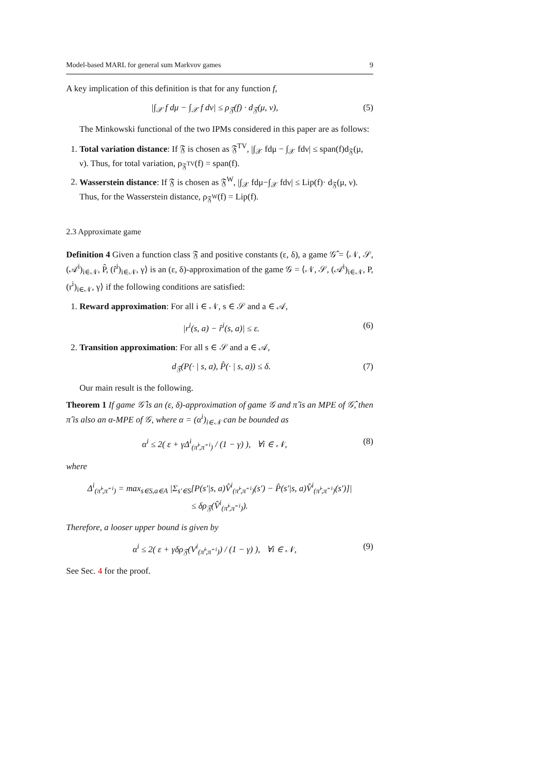Model-based MARL for general sum Markvov games 9
A key implication of this definition is that for any function f,
|∫<sub>𝒳</sub> f dμ − ∫<sub>𝒳</sub> f dν| ≤ ρ<sub>𝔉</sub>(f) · d<sub>𝔉</sub>(μ, ν), (5)
The Minkowski functional of the two IPMs considered in this paper are as follows:
1. Total variation distance: If 𝔉 is chosen as 𝔉<sup>TV</sup>, |∫<sub>𝒳</sub> fdμ − ∫<sub>𝒳</sub> fdν| ≤ span(f)d<sub>𝔉</sub>(μ, ν). Thus, for total variation, ρ<sub>𝔉<sup>TV</sup></sub>(f) = span(f).
2. Wasserstein distance: If 𝔉 is chosen as 𝔉<sup>W</sup>, |∫<sub>𝒳</sub> fdμ−∫<sub>𝒳</sub> fdν| ≤ Lip(f)· d<sub>𝔉</sub>(μ, ν). Thus, for the Wasserstein distance, ρ<sub>𝔉<sup>W</sup></sub>(f) = Lip(f).
2.3 Approximate game
Definition 4 Given a function class 𝔉 and positive constants (ε, δ), a game 𝒢̂ = ⟨𝒩, 𝒮, (𝒜<sup>i</sup>)<sub>i∈𝒩</sub>, P̂, (r̂<sup>i</sup>)<sub>i∈𝒩</sub>, γ⟩ is an (ε, δ)-approximation of the game 𝒢 = ⟨𝒩, 𝒮, (𝒜<sup>i</sup>)<sub>i∈𝒩</sub>, P, (r<sup>i</sup>)<sub>i∈𝒩</sub>, γ⟩ if the following conditions are satisfied:
1. Reward approximation: For all i ∈ 𝒩, s ∈ 𝒮 and a ∈ 𝒜,
|r<sup>i</sup>(s, a) − r̂<sup>i</sup>(s, a)| ≤ ε. (6)
2. Transition approximation: For all s ∈ 𝒮 and a ∈ 𝒜,
d<sub>𝔉</sub>(P(· | s, a), P̂(· | s, a)) ≤ δ. (7)
Our main result is the following.
Theorem 1 If game 𝒢̂ is an (ε, δ)-approximation of game 𝒢 and π̂ is an MPE of 𝒢̂, then π̂ is also an α-MPE of 𝒢, where α = (α<sup>i</sup>)<sub>i∈𝒩</sub> can be bounded as
α<sup>i</sup> ≤ 2( ε + γΔ<sup>i</sup><sub>(π̂<sup>i</sup>,π̂<sup>−i</sup>)</sub> / (1 − γ) ), ∀i ∈ 𝒩, (8)
where
Δ<sup>i</sup><sub>(π̂<sup>i</sup>,π̂<sup>−i</sup>)</sub> = max<sub>s∈S,a∈A</sub> |Σ<sub>s′∈S</sub>[P(s′|s, a)V̂<sup>i</sup><sub>(π̂<sup>i</sup>,π̂<sup>−i</sup>)</sub>(s′) − P̂(s′|s, a)V̂<sup>i</sup><sub>(π̂<sup>i</sup>,π̂<sup>−i</sup>)</sub>(s′)]|
≤ δρ<sub>𝔉</sub>(V̂<sup>i</sup><sub>(π̂<sup>i</sup>,π̂<sup>−i</sup>)</sub>).
Therefore, a looser upper bound is given by
α<sup>i</sup> ≤ 2( ε + γδρ<sub>𝔉</sub>(V<sup>i</sup><sub>(π̂<sup>i</sup>,π̂<sup>−i</sup>)</sub>) / (1 − γ) ), ∀i ∈ 𝒩, (9)
See Sec. 4 for the proof.